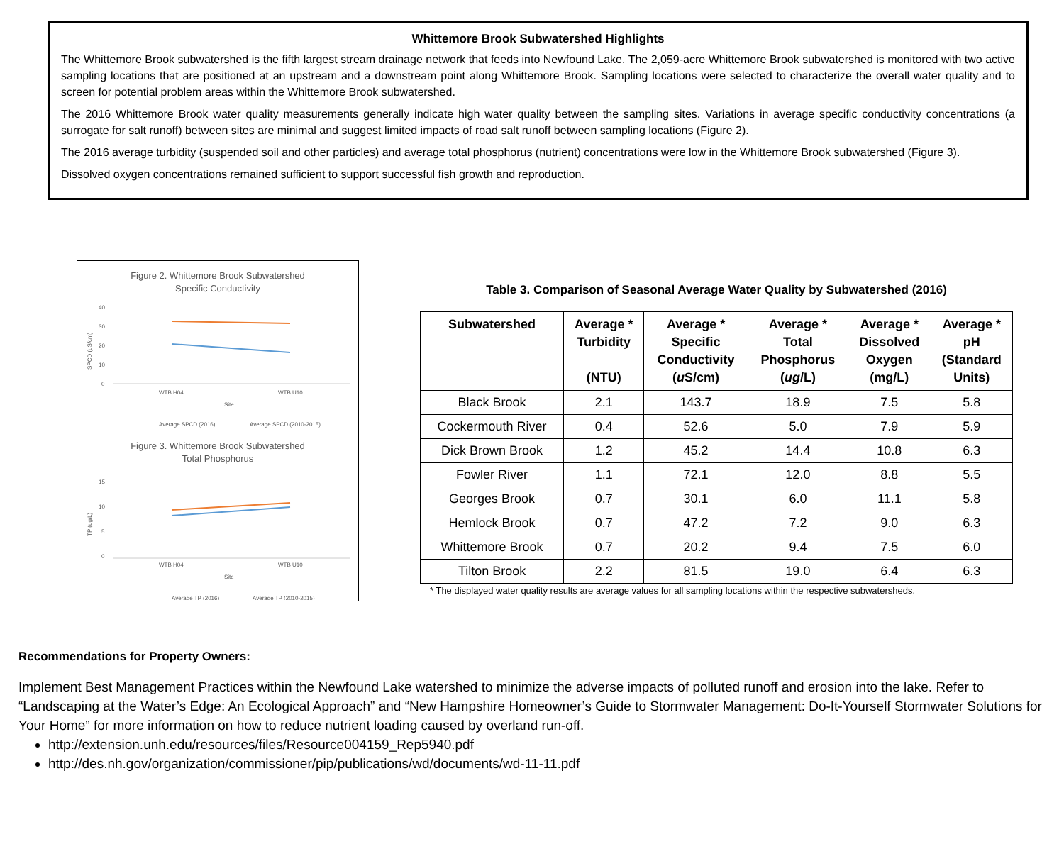Whittemore Brook Subwatershed Highlights
The Whittemore Brook subwatershed is the fifth largest stream drainage network that feeds into Newfound Lake. The 2,059-acre Whittemore Brook subwatershed is monitored with two active sampling locations that are positioned at an upstream and a downstream point along Whittemore Brook. Sampling locations were selected to characterize the overall water quality and to screen for potential problem areas within the Whittemore Brook subwatershed.
The 2016 Whittemore Brook water quality measurements generally indicate high water quality between the sampling sites. Variations in average specific conductivity concentrations (a surrogate for salt runoff) between sites are minimal and suggest limited impacts of road salt runoff between sampling locations (Figure 2).
The 2016 average turbidity (suspended soil and other particles) and average total phosphorus (nutrient) concentrations were low in the Whittemore Brook subwatershed (Figure 3).
Dissolved oxygen concentrations remained sufficient to support successful fish growth and reproduction.
Figure 2. Whittemore Brook Subwatershed
Specific Conductivity
40
30
20
10
0
WTB H04
WTB U10
Site
SPCD (uS/cm)
Average SPCD (2016)
Average SPCD (2010-2015)
Figure 3. Whittemore Brook Subwatershed
Total Phosphorus
15
10
5
0
WTB H04
WTB U10
Site
TP (ug/L)
Average TP (2016)
Average TP (2010-2015)
Table 3. Comparison of Seasonal Average Water Quality by Subwatershed (2016)
| Subwatershed | Average * Turbidity (NTU) | Average * Specific Conductivity ( u S/cm) | Average * Total Phosphorus ( ug /L) | Average * Dissolved Oxygen (mg/L) | Average * pH (Standard Units) |
| --- | --- | --- | --- | --- | --- |
| Black Brook | 2.1 | 143.7 | 18.9 | 7.5 | 5.8 |
| Cockermouth River | 0.4 | 52.6 | 5.0 | 7.9 | 5.9 |
| Dick Brown Brook | 1.2 | 45.2 | 14.4 | 10.8 | 6.3 |
| Fowler River | 1.1 | 72.1 | 12.0 | 8.8 | 5.5 |
| Georges Brook | 0.7 | 30.1 | 6.0 | 11.1 | 5.8 |
| Hemlock Brook | 0.7 | 47.2 | 7.2 | 9.0 | 6.3 |
| Whittemore Brook | 0.7 | 20.2 | 9.4 | 7.5 | 6.0 |
| Tilton Brook | 2.2 | 81.5 | 19.0 | 6.4 | 6.3 |
* The displayed water quality results are average values for all sampling locations within the respective subwatersheds.
Recommendations for Property Owners:
Implement Best Management Practices within the Newfound Lake watershed to minimize the adverse impacts of polluted runoff and erosion into the lake. Refer to “Landscaping at the Water’s Edge: An Ecological Approach” and “New Hampshire Homeowner’s Guide to Stormwater Management: Do-It-Yourself Stormwater Solutions for Your Home” for more information on how to reduce nutrient loading caused by overland run-off.
http://extension.unh.edu/resources/files/Resource004159_Rep5940.pdf
http://des.nh.gov/organization/commissioner/pip/publications/wd/documents/wd-11-11.pdf